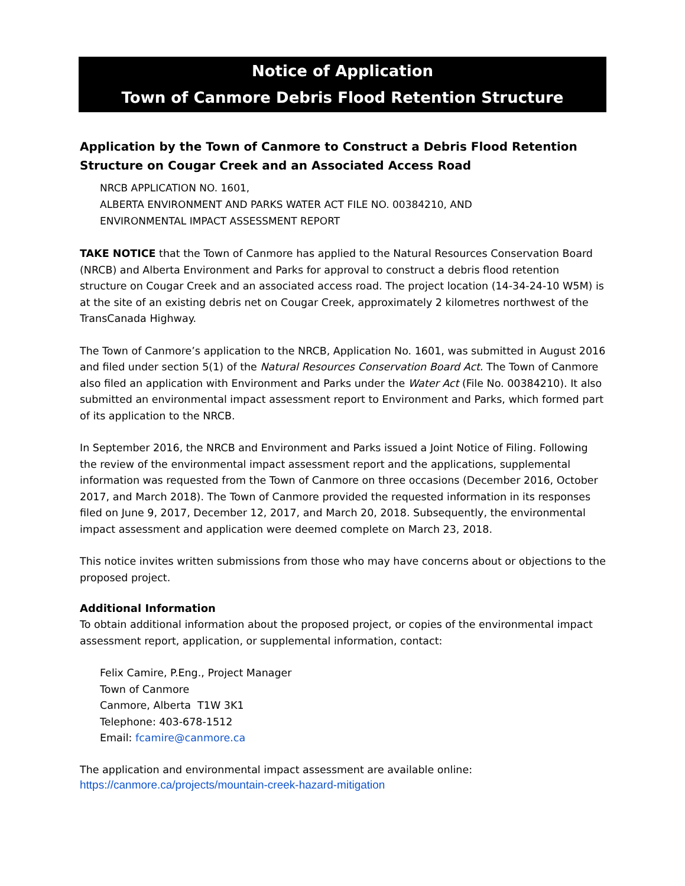Notice of Application
Town of Canmore Debris Flood Retention Structure
Application by the Town of Canmore to Construct a Debris Flood Retention Structure on Cougar Creek and an Associated Access Road
NRCB APPLICATION NO. 1601,
ALBERTA ENVIRONMENT AND PARKS WATER ACT FILE NO. 00384210, AND
ENVIRONMENTAL IMPACT ASSESSMENT REPORT
TAKE NOTICE that the Town of Canmore has applied to the Natural Resources Conservation Board (NRCB) and Alberta Environment and Parks for approval to construct a debris flood retention structure on Cougar Creek and an associated access road. The project location (14-34-24-10 W5M) is at the site of an existing debris net on Cougar Creek, approximately 2 kilometres northwest of the TransCanada Highway.
The Town of Canmore’s application to the NRCB, Application No. 1601, was submitted in August 2016 and filed under section 5(1) of the Natural Resources Conservation Board Act. The Town of Canmore also filed an application with Environment and Parks under the Water Act (File No. 00384210). It also submitted an environmental impact assessment report to Environment and Parks, which formed part of its application to the NRCB.
In September 2016, the NRCB and Environment and Parks issued a Joint Notice of Filing. Following the review of the environmental impact assessment report and the applications, supplemental information was requested from the Town of Canmore on three occasions (December 2016, October 2017, and March 2018). The Town of Canmore provided the requested information in its responses filed on June 9, 2017, December 12, 2017, and March 20, 2018. Subsequently, the environmental impact assessment and application were deemed complete on March 23, 2018.
This notice invites written submissions from those who may have concerns about or objections to the proposed project.
Additional Information
To obtain additional information about the proposed project, or copies of the environmental impact assessment report, application, or supplemental information, contact:
Felix Camire, P.Eng., Project Manager
Town of Canmore
Canmore, Alberta T1W 3K1
Telephone: 403-678-1512
Email: fcamire@canmore.ca
The application and environmental impact assessment are available online:
https://canmore.ca/projects/mountain-creek-hazard-mitigation